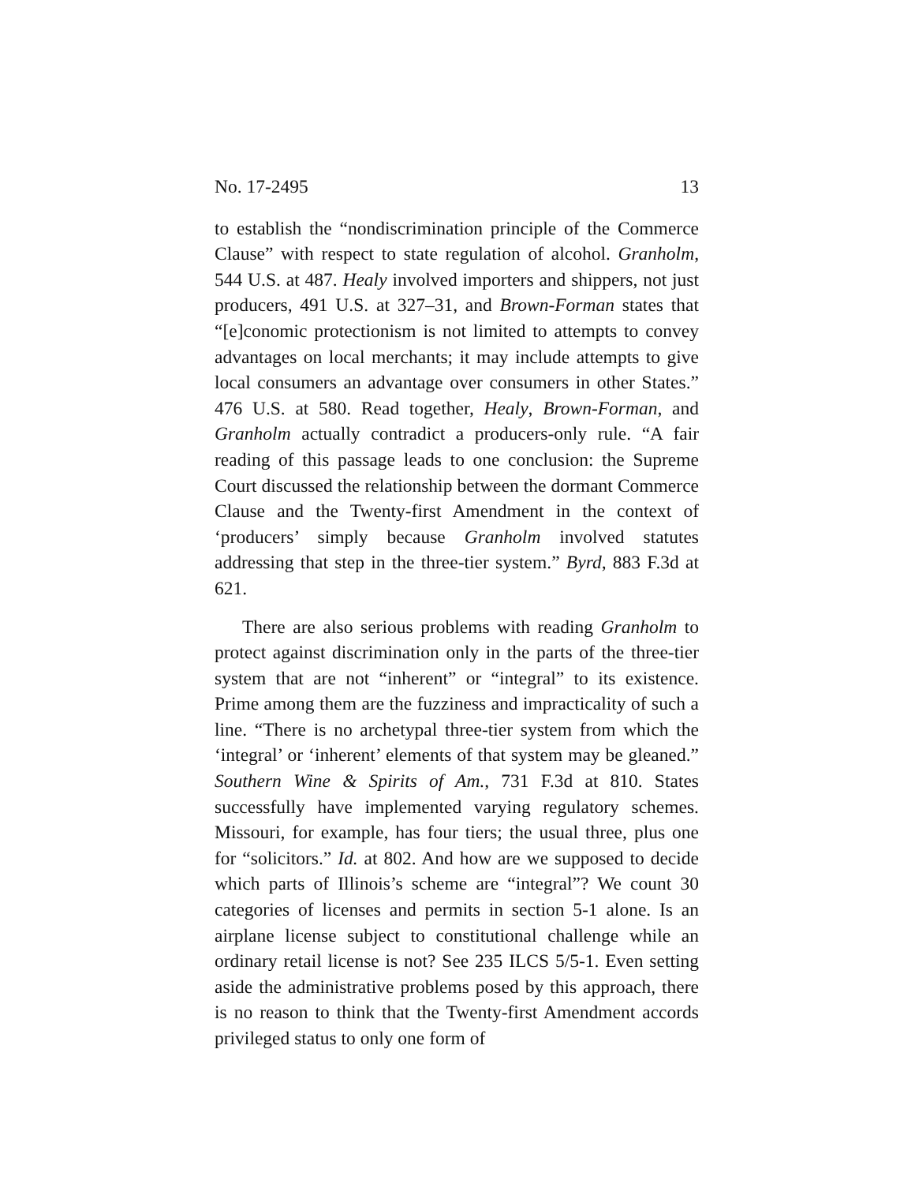No. 17-2495 13
to establish the “nondiscrimination principle of the Commerce Clause” with respect to state regulation of alcohol. Granholm, 544 U.S. at 487. Healy involved importers and shippers, not just producers, 491 U.S. at 327–31, and Brown-Forman states that “[e]conomic protectionism is not limited to attempts to convey advantages on local merchants; it may include attempts to give local consumers an advantage over consumers in other States.” 476 U.S. at 580. Read together, Healy, Brown-Forman, and Granholm actually contradict a producers-only rule. “A fair reading of this passage leads to one conclusion: the Supreme Court discussed the relationship between the dormant Commerce Clause and the Twenty-first Amendment in the context of ‘producers’ simply because Granholm involved statutes addressing that step in the three-tier system.” Byrd, 883 F.3d at 621.
There are also serious problems with reading Granholm to protect against discrimination only in the parts of the three-tier system that are not “inherent” or “integral” to its existence. Prime among them are the fuzziness and impracticality of such a line. “There is no archetypal three-tier system from which the ‘integral’ or ‘inherent’ elements of that system may be gleaned.” Southern Wine & Spirits of Am., 731 F.3d at 810. States successfully have implemented varying regulatory schemes. Missouri, for example, has four tiers; the usual three, plus one for “solicitors.” Id. at 802. And how are we supposed to decide which parts of Illinois’s scheme are “integral”? We count 30 categories of licenses and permits in section 5-1 alone. Is an airplane license subject to constitutional challenge while an ordinary retail license is not? See 235 ILCS 5/5-1. Even setting aside the administrative problems posed by this approach, there is no reason to think that the Twenty-first Amendment accords privileged status to only one form of